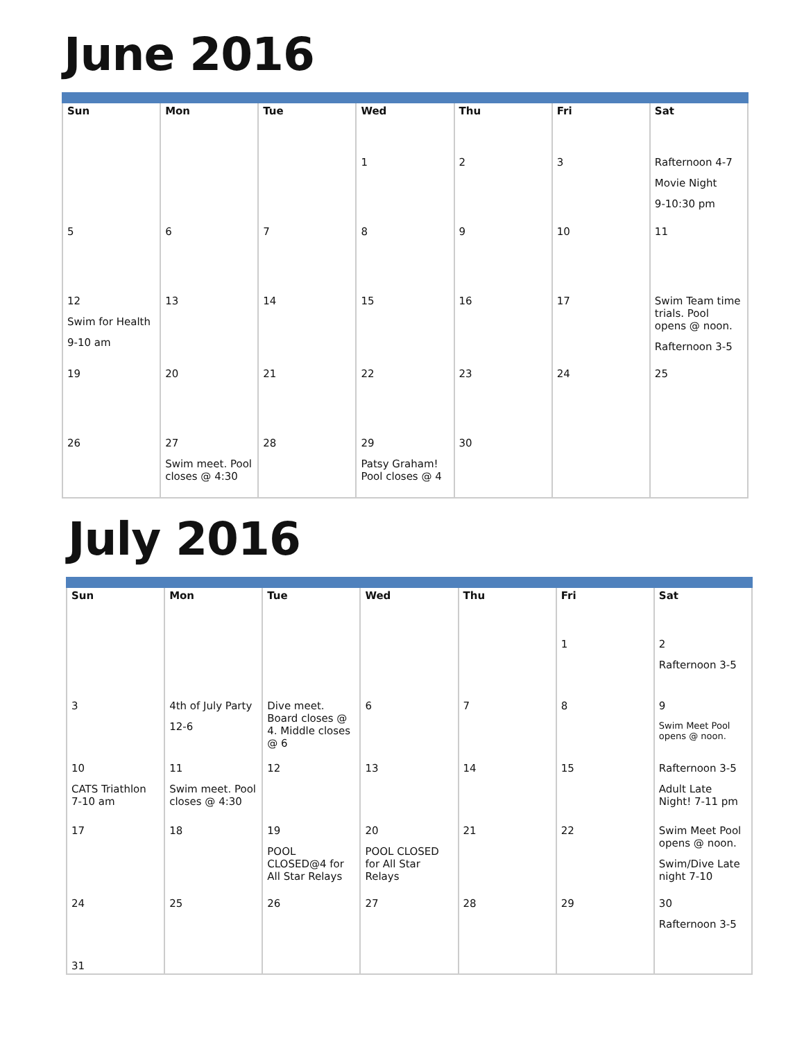June 2016
| Sun | Mon | Tue | Wed | Thu | Fri | Sat |
| --- | --- | --- | --- | --- | --- | --- |
| | | | 1 | 2 | 3 | Rafternoon 4-7 Movie Night 9-10:30 pm |
| 5 | 6 | 7 | 8 | 9 | 10 | 11 |
| 12 Swim for Health 9-10 am | 13 | 14 | 15 | 16 | 17 | Swim Team time trials. Pool opens @ noon. Rafternoon 3-5 |
| 19 | 20 | 21 | 22 | 23 | 24 | 25 |
| 26 | 27 Swim meet. Pool closes @ 4:30 | 28 | 29 Patsy Graham! Pool closes @ 4 | 30 | | |
July 2016
| Sun | Mon | Tue | Wed | Thu | Fri | Sat |
| --- | --- | --- | --- | --- | --- | --- |
| | | | | | 1 | 2 Rafternoon 3-5 |
| 3 | 4th of July Party 12-6 | Dive meet. Board closes @ 4. Middle closes @ 6 | 6 | 7 | 8 | 9 Swim Meet Pool opens @ noon. |
| 10 CATS Triathlon 7-10 am | 11 Swim meet. Pool closes @ 4:30 | 12 | 13 | 14 | 15 | Rafternoon 3-5 Adult Late Night! 7-11 pm |
| 17 | 18 | 19 POOL CLOSED@4 for All Star Relays | 20 POOL CLOSED for All Star Relays | 21 | 22 | Swim Meet Pool opens @ noon. Swim/Dive Late night 7-10 |
| 24 31 | 25 | 26 | 27 | 28 | 29 | 30 Rafternoon 3-5 |